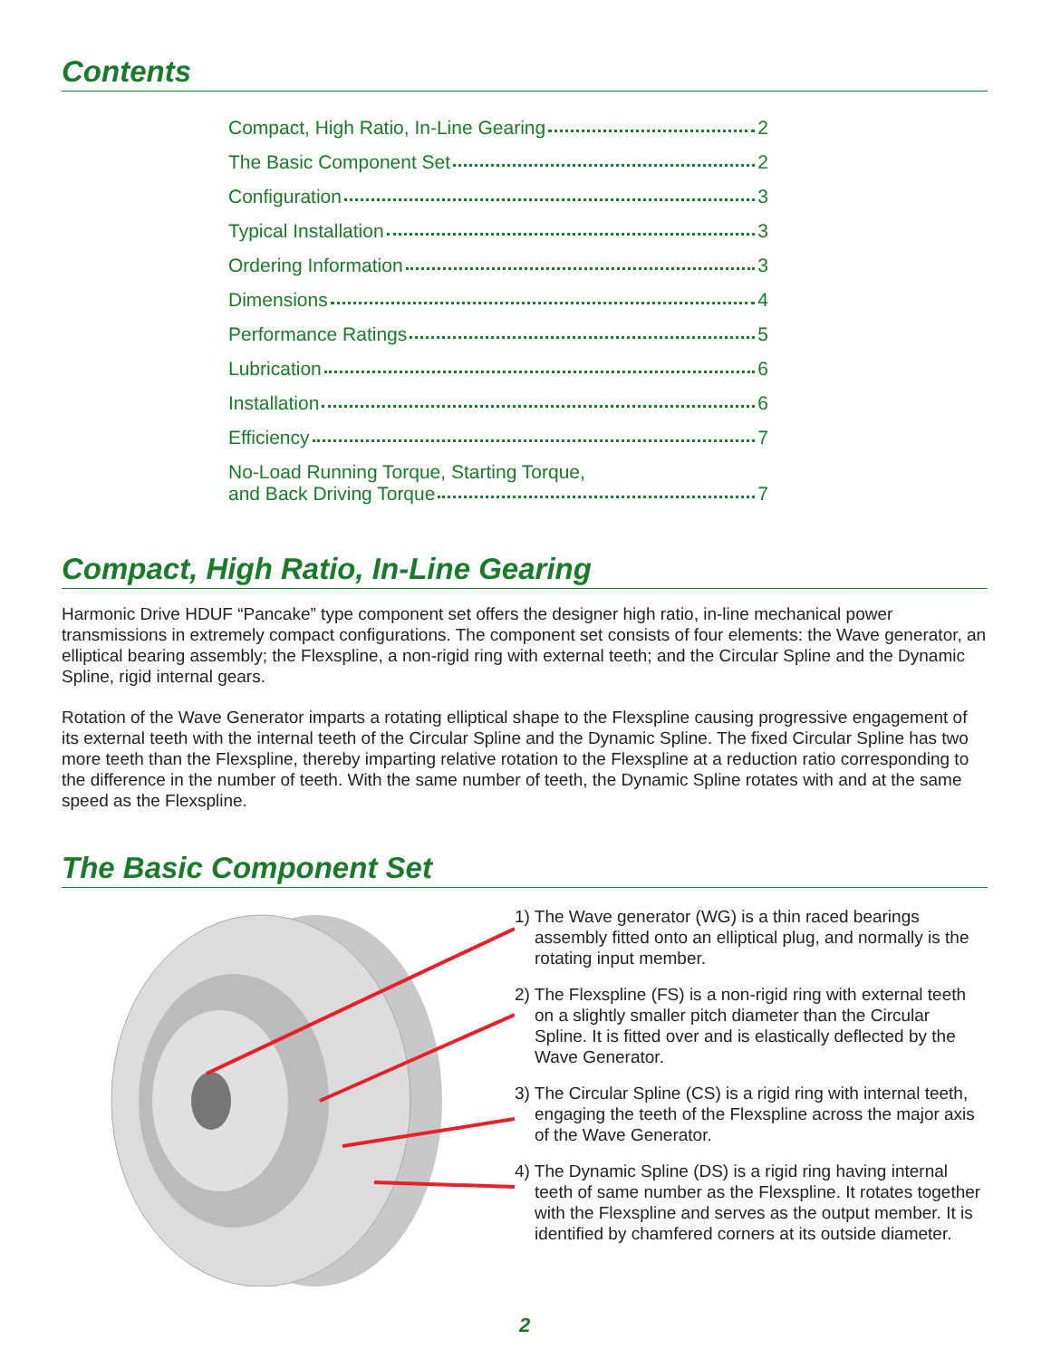Contents
Compact, High Ratio, In-Line Gearing 2
The Basic Component Set 2
Configuration 3
Typical Installation 3
Ordering Information 3
Dimensions 4
Performance Ratings 5
Lubrication 6
Installation 6
Efficiency 7
No-Load Running Torque, Starting Torque,
and Back Driving Torque 7
Compact, High Ratio, In-Line Gearing
Harmonic Drive HDUF “Pancake” type component set offers the designer high ratio, in-line mechanical power transmissions in extremely compact configurations. The component set consists of four elements: the Wave generator, an elliptical bearing assembly; the Flexspline, a non-rigid ring with external teeth; and the Circular Spline and the Dynamic Spline, rigid internal gears.
Rotation of the Wave Generator imparts a rotating elliptical shape to the Flexspline causing progressive engagement of its external teeth with the internal teeth of the Circular Spline and the Dynamic Spline. The fixed Circular Spline has two more teeth than the Flexspline, thereby imparting relative rotation to the Flexspline at a reduction ratio corresponding to the difference in the number of teeth. With the same number of teeth, the Dynamic Spline rotates with and at the same speed as the Flexspline.
The Basic Component Set
1) The Wave generator (WG) is a thin raced bearings assembly fitted onto an elliptical plug, and normally is the rotating input member.
2) The Flexspline (FS) is a non-rigid ring with external teeth on a slightly smaller pitch diameter than the Circular Spline. It is fitted over and is elastically deflected by the Wave Generator.
3) The Circular Spline (CS) is a rigid ring with internal teeth, engaging the teeth of the Flexspline across the major axis of the Wave Generator.
4) The Dynamic Spline (DS) is a rigid ring having internal teeth of same number as the Flexspline. It rotates together with the Flexspline and serves as the output member. It is identified by chamfered corners at its outside diameter.
2